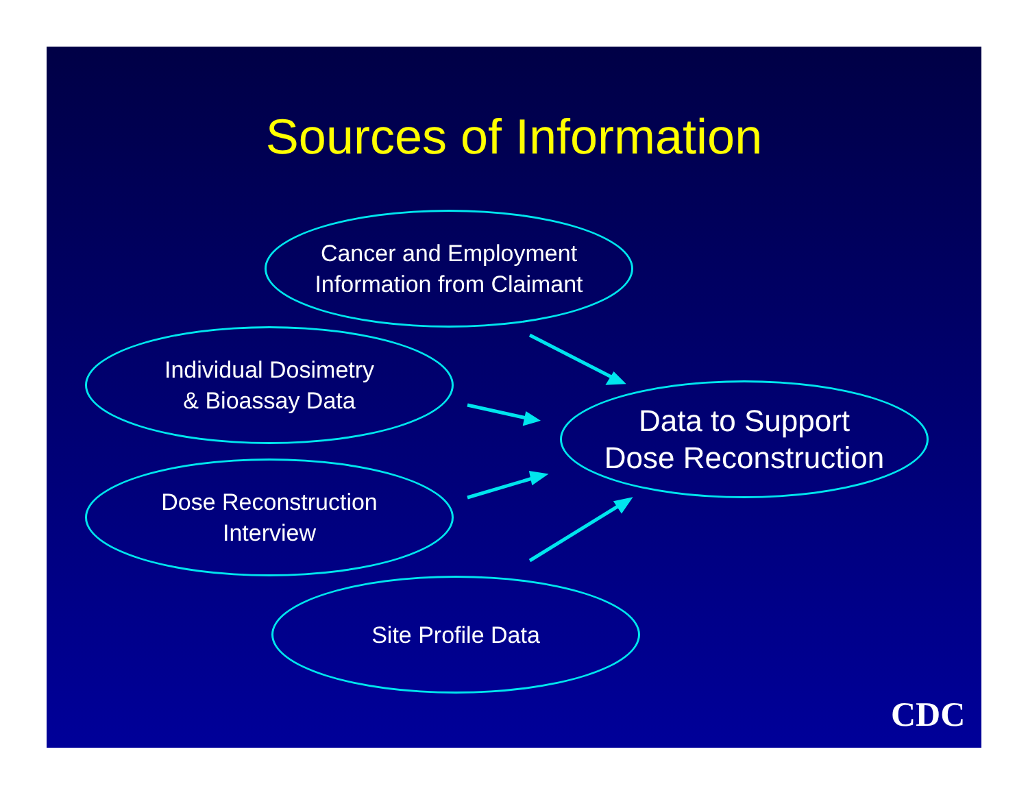Sources of Information
Cancer and Employment
Information from Claimant
Individual Dosimetry
& Bioassay Data
Dose Reconstruction
Interview
Site Profile Data
Data to Support
Dose Reconstruction
CDC